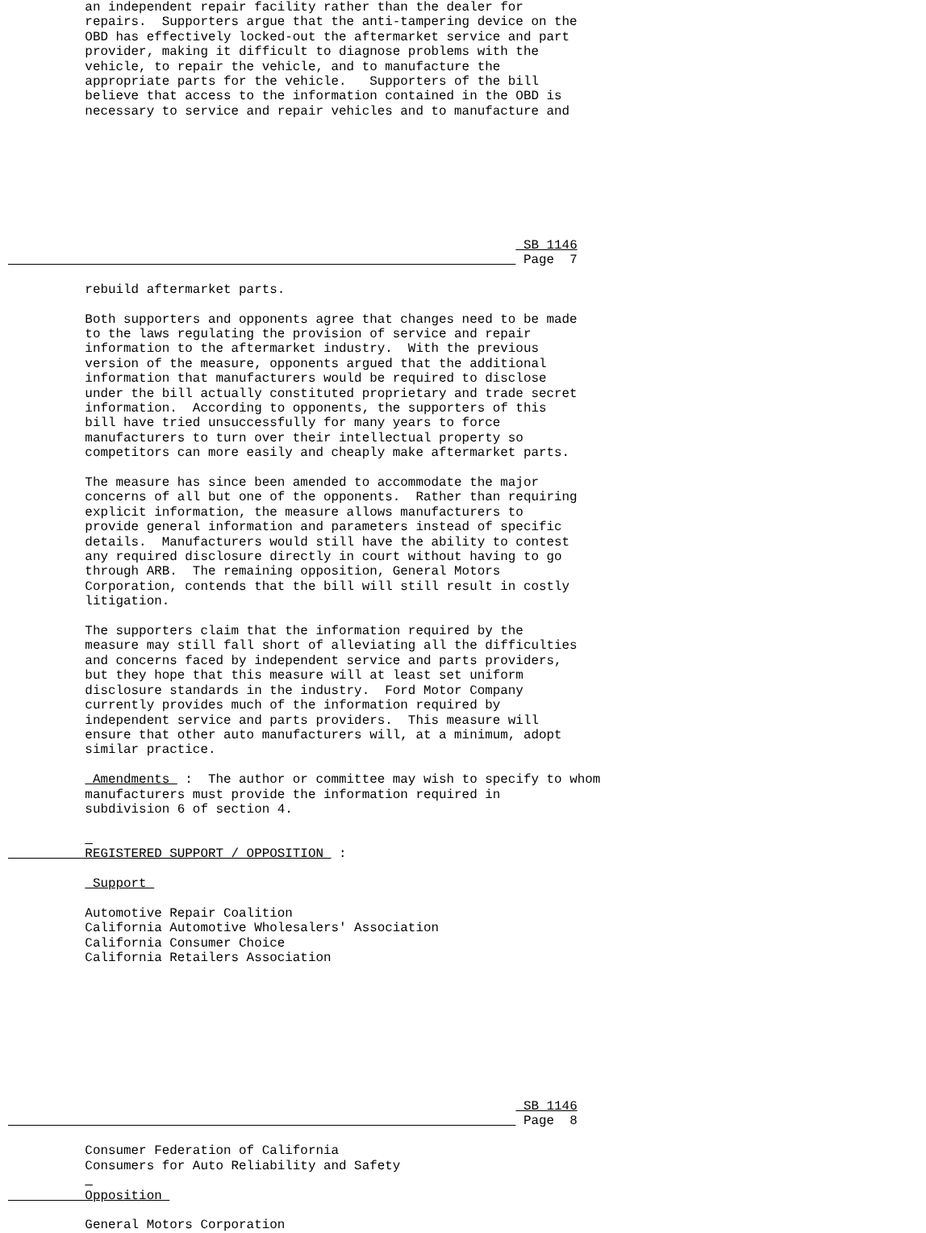an independent repair facility rather than the dealer for
          repairs.  Supporters argue that the anti-tampering device on the
          OBD has effectively locked-out the aftermarket service and part
          provider, making it difficult to diagnose problems with the
          vehicle, to repair the vehicle, and to manufacture the
          appropriate parts for the vehicle.   Supporters of the bill
          believe that access to the information contained in the OBD is
          necessary to service and repair vehicles and to manufacture and








                                                                   SB 1146
                                                                   Page  7

          rebuild aftermarket parts.

          Both supporters and opponents agree that changes need to be made
          to the laws regulating the provision of service and repair
          information to the aftermarket industry.  With the previous
          version of the measure, opponents argued that the additional
          information that manufacturers would be required to disclose
          under the bill actually constituted proprietary and trade secret
          information.  According to opponents, the supporters of this
          bill have tried unsuccessfully for many years to force
          manufacturers to turn over their intellectual property so
          competitors can more easily and cheaply make aftermarket parts.

          The measure has since been amended to accommodate the major
          concerns of all but one of the opponents.  Rather than requiring
          explicit information, the measure allows manufacturers to
          provide general information and parameters instead of specific
          details.  Manufacturers would still have the ability to contest
          any required disclosure directly in court without having to go
          through ARB.  The remaining opposition, General Motors
          Corporation, contends that the bill will still result in costly
          litigation.

          The supporters claim that the information required by the
          measure may still fall short of alleviating all the difficulties
          and concerns faced by independent service and parts providers,
          but they hope that this measure will at least set uniform
          disclosure standards in the industry.  Ford Motor Company
          currently provides much of the information required by
          independent service and parts providers.  This measure will
          ensure that other auto manufacturers will, at a minimum, adopt
          similar practice.

           Amendments  :  The author or committee may wish to specify to whom
          manufacturers must provide the information required in
          subdivision 6 of section 4.

           
          REGISTERED SUPPORT / OPPOSITION  :

           Support 

          Automotive Repair Coalition
          California Automotive Wholesalers' Association
          California Consumer Choice
          California Retailers Association









                                                                   SB 1146
                                                                   Page  8

          Consumer Federation of California
          Consumers for Auto Reliability and Safety
           
          Opposition 

          General Motors Corporation